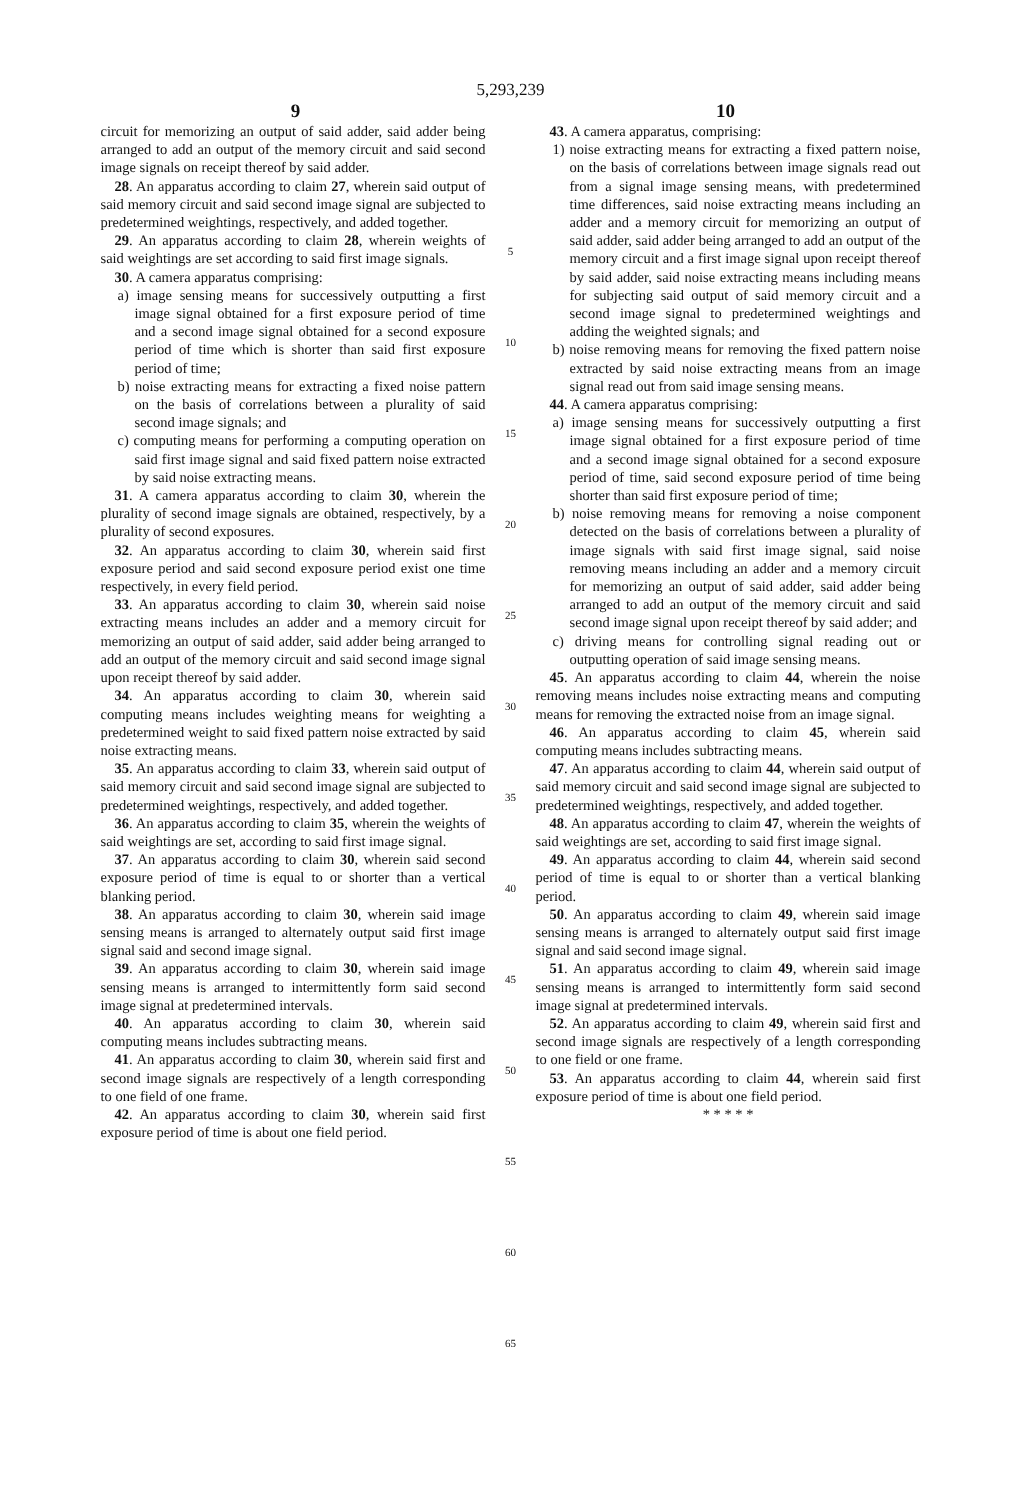5,293,239
9 10
circuit for memorizing an output of said adder, said adder being arranged to add an output of the memory circuit and said second image signals on receipt thereof by said adder.
28. An apparatus according to claim 27, wherein said output of said memory circuit and said second image signal are subjected to predetermined weightings, respectively, and added together.
29. An apparatus according to claim 28, wherein weights of said weightings are set according to said first image signals.
30. A camera apparatus comprising:
a) image sensing means for successively outputting a first image signal obtained for a first exposure period of time and a second image signal obtained for a second exposure period of time which is shorter than said first exposure period of time;
b) noise extracting means for extracting a fixed noise pattern on the basis of correlations between a plurality of said second image signals; and
c) computing means for performing a computing operation on said first image signal and said fixed pattern noise extracted by said noise extracting means.
31. A camera apparatus according to claim 30, wherein the plurality of second image signals are obtained, respectively, by a plurality of second exposures.
32. An apparatus according to claim 30, wherein said first exposure period and said second exposure period exist one time respectively, in every field period.
33. An apparatus according to claim 30, wherein said noise extracting means includes an adder and a memory circuit for memorizing an output of said adder, said adder being arranged to add an output of the memory circuit and said second image signal upon receipt thereof by said adder.
34. An apparatus according to claim 30, wherein said computing means includes weighting means for weighting a predetermined weight to said fixed pattern noise extracted by said noise extracting means.
35. An apparatus according to claim 33, wherein said output of said memory circuit and said second image signal are subjected to predetermined weightings, respectively, and added together.
36. An apparatus according to claim 35, wherein the weights of said weightings are set, according to said first image signal.
37. An apparatus according to claim 30, wherein said second exposure period of time is equal to or shorter than a vertical blanking period.
38. An apparatus according to claim 30, wherein said image sensing means is arranged to alternately output said first image signal said and second image signal.
39. An apparatus according to claim 30, wherein said image sensing means is arranged to intermittently form said second image signal at predetermined intervals.
40. An apparatus according to claim 30, wherein said computing means includes subtracting means.
41. An apparatus according to claim 30, wherein said first and second image signals are respectively of a length corresponding to one field of one frame.
42. An apparatus according to claim 30, wherein said first exposure period of time is about one field period.
5
10
15
20
25
30
35
40
45
50
55
60
65
43. A camera apparatus, comprising:
1) noise extracting means for extracting a fixed pattern noise, on the basis of correlations between image signals read out from a signal image sensing means, with predetermined time differences, said noise extracting means including an adder and a memory circuit for memorizing an output of said adder, said adder being arranged to add an output of the memory circuit and a first image signal upon receipt thereof by said adder, said noise extracting means including means for subjecting said output of said memory circuit and a second image signal to predetermined weightings and adding the weighted signals; and
b) noise removing means for removing the fixed pattern noise extracted by said noise extracting means from an image signal read out from said image sensing means.
44. A camera apparatus comprising:
a) image sensing means for successively outputting a first image signal obtained for a first exposure period of time and a second image signal obtained for a second exposure period of time, said second exposure period of time being shorter than said first exposure period of time;
b) noise removing means for removing a noise component detected on the basis of correlations between a plurality of image signals with said first image signal, said noise removing means including an adder and a memory circuit for memorizing an output of said adder, said adder being arranged to add an output of the memory circuit and said second image signal upon receipt thereof by said adder; and
c) driving means for controlling signal reading out or outputting operation of said image sensing means.
45. An apparatus according to claim 44, wherein the noise removing means includes noise extracting means and computing means for removing the extracted noise from an image signal.
46. An apparatus according to claim 45, wherein said computing means includes subtracting means.
47. An apparatus according to claim 44, wherein said output of said memory circuit and said second image signal are subjected to predetermined weightings, respectively, and added together.
48. An apparatus according to claim 47, wherein the weights of said weightings are set, according to said first image signal.
49. An apparatus according to claim 44, wherein said second period of time is equal to or shorter than a vertical blanking period.
50. An apparatus according to claim 49, wherein said image sensing means is arranged to alternately output said first image signal and said second image signal.
51. An apparatus according to claim 49, wherein said image sensing means is arranged to intermittently form said second image signal at predetermined intervals.
52. An apparatus according to claim 49, wherein said first and second image signals are respectively of a length corresponding to one field or one frame.
53. An apparatus according to claim 44, wherein said first exposure period of time is about one field period.
* * * * *